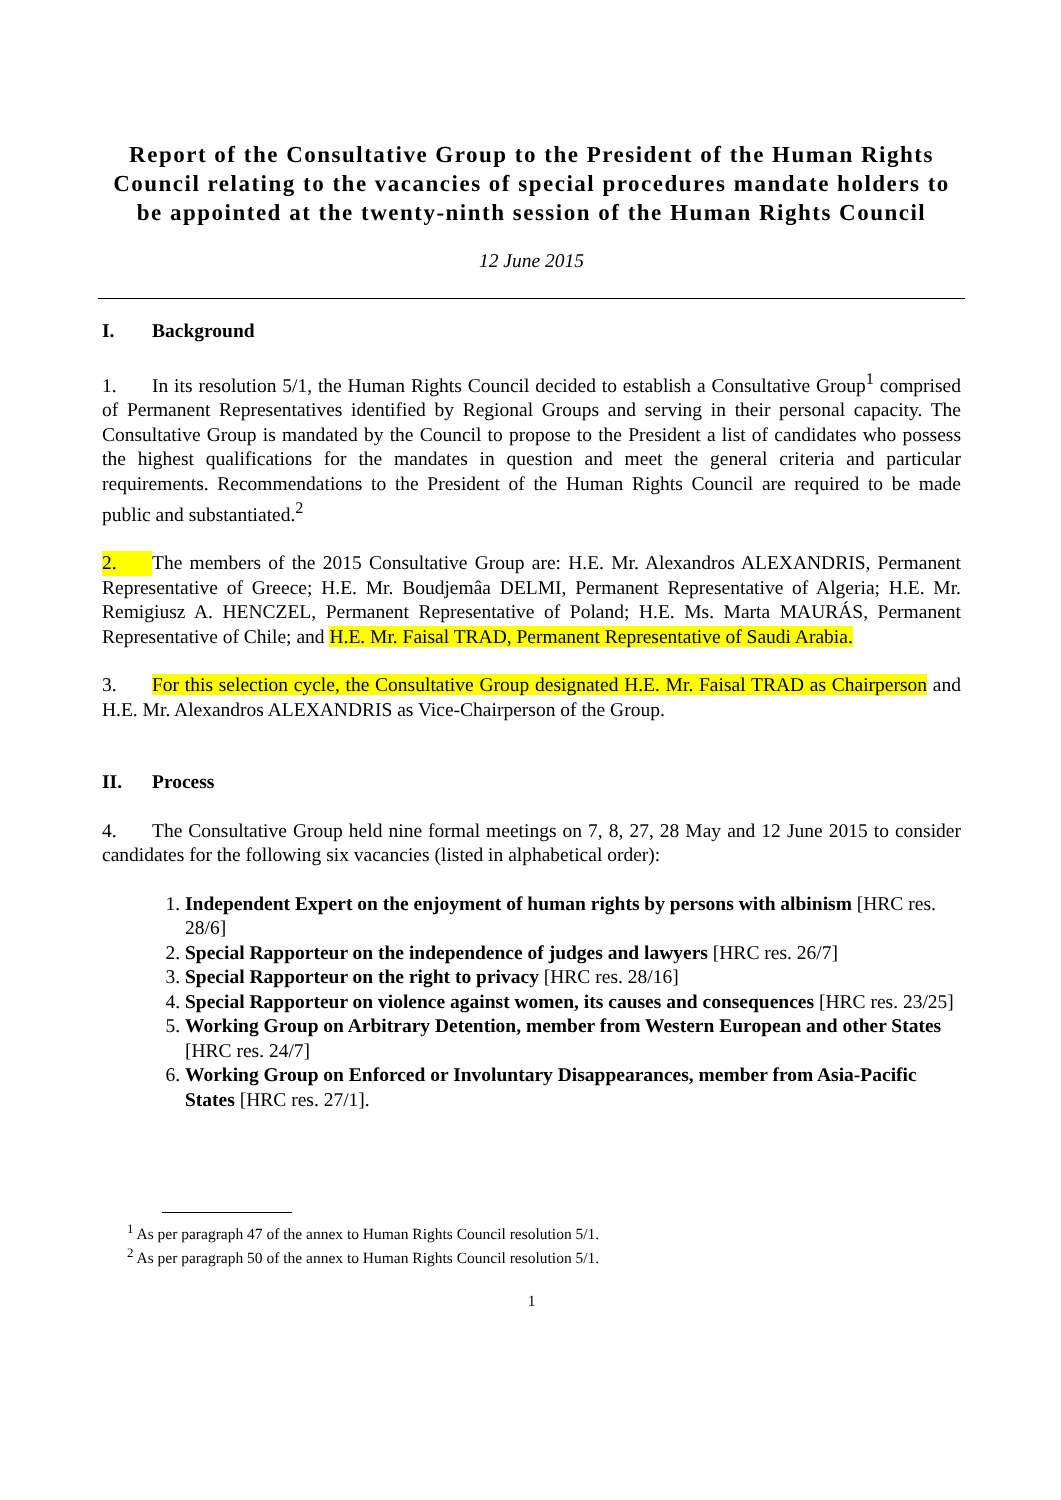Report of the Consultative Group to the President of the Human Rights Council relating to the vacancies of special procedures mandate holders to be appointed at the twenty-ninth session of the Human Rights Council
12 June 2015
I. Background
1. In its resolution 5/1, the Human Rights Council decided to establish a Consultative Group<sup>1</sup> comprised of Permanent Representatives identified by Regional Groups and serving in their personal capacity. The Consultative Group is mandated by the Council to propose to the President a list of candidates who possess the highest qualifications for the mandates in question and meet the general criteria and particular requirements. Recommendations to the President of the Human Rights Council are required to be made public and substantiated.<sup>2</sup>
2. The members of the 2015 Consultative Group are: H.E. Mr. Alexandros ALEXANDRIS, Permanent Representative of Greece; H.E. Mr. Boudjemâa DELMI, Permanent Representative of Algeria; H.E. Mr. Remigiusz A. HENCZEL, Permanent Representative of Poland; H.E. Ms. Marta MAURÁS, Permanent Representative of Chile; and H.E. Mr. Faisal TRAD, Permanent Representative of Saudi Arabia.
3. For this selection cycle, the Consultative Group designated H.E. Mr. Faisal TRAD as Chairperson and H.E. Mr. Alexandros ALEXANDRIS as Vice-Chairperson of the Group.
II. Process
4. The Consultative Group held nine formal meetings on 7, 8, 27, 28 May and 12 June 2015 to consider candidates for the following six vacancies (listed in alphabetical order):
1. Independent Expert on the enjoyment of human rights by persons with albinism [HRC res. 28/6]
2. Special Rapporteur on the independence of judges and lawyers [HRC res. 26/7]
3. Special Rapporteur on the right to privacy [HRC res. 28/16]
4. Special Rapporteur on violence against women, its causes and consequences [HRC res. 23/25]
5. Working Group on Arbitrary Detention, member from Western European and other States [HRC res. 24/7]
6. Working Group on Enforced or Involuntary Disappearances, member from Asia-Pacific States [HRC res. 27/1].
<sup>1</sup> As per paragraph 47 of the annex to Human Rights Council resolution 5/1.
<sup>2</sup> As per paragraph 50 of the annex to Human Rights Council resolution 5/1.
1